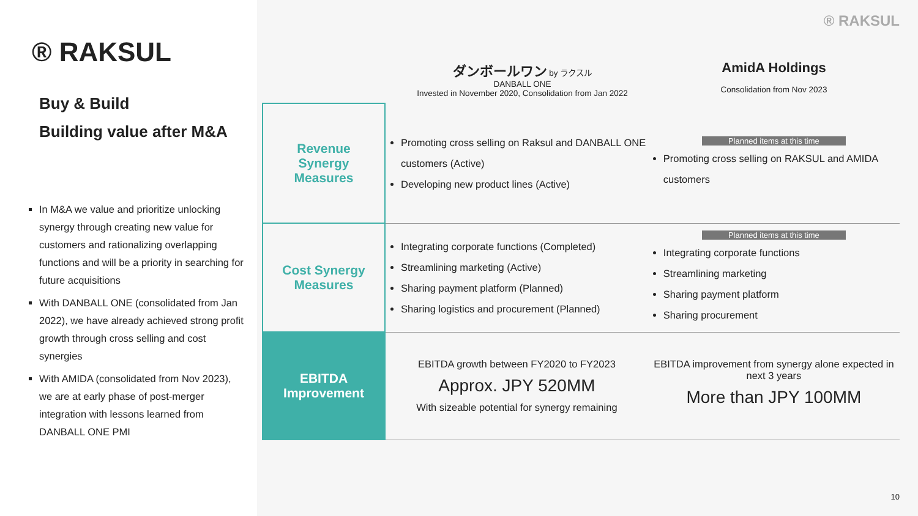® RAKSUL
Buy & Build
Building value after M&A
In M&A we value and prioritize unlocking synergy through creating new value for customers and rationalizing overlapping functions and will be a priority in searching for future acquisitions
With DANBALL ONE (consolidated from Jan 2022), we have already achieved strong profit growth through cross selling and cost synergies
With AMIDA (consolidated from Nov 2023), we are at early phase of post-merger integration with lessons learned from DANBALL ONE PMI
® RAKSUL
ダンボールワン by ラクスル
DANBALL ONE
Invested in November 2020, Consolidation from Jan 2022
AmidA Holdings
Consolidation from Nov 2023
| Revenue Synergy Measures | Promoting cross selling on Raksul and DANBALL ONE customers (Active) Developing new product lines (Active) | Planned items at this time Promoting cross selling on RAKSUL and AMIDA customers |
| Cost Synergy Measures | Integrating corporate functions (Completed) Streamlining marketing (Active) Sharing payment platform (Planned) Sharing logistics and procurement (Planned) | Planned items at this time Integrating corporate functions Streamlining marketing Sharing payment platform Sharing procurement |
| EBITDA Improvement | EBITDA growth between FY2020 to FY2023 Approx. JPY 520MM With sizeable potential for synergy remaining | EBITDA improvement from synergy alone expected in next 3 years More than JPY 100MM |
10